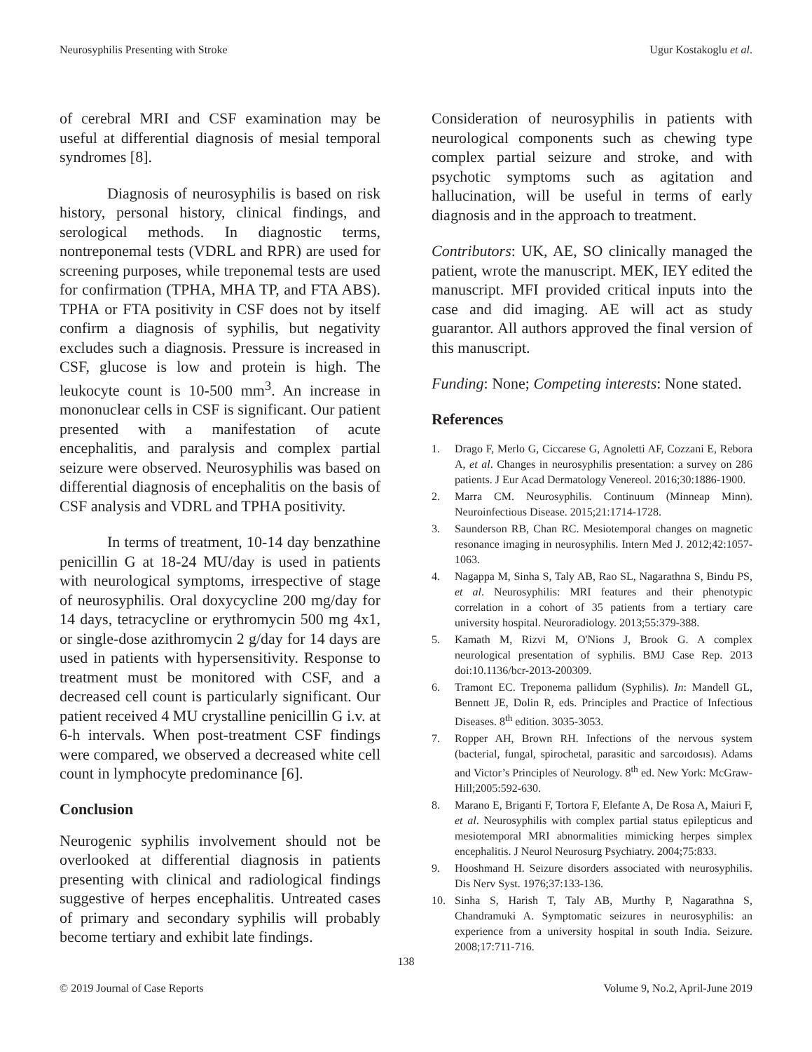Neurosyphilis Presenting with Stroke Ugur Kostakoglu et al.
of cerebral MRI and CSF examination may be useful at differential diagnosis of mesial temporal syndromes [8].
Diagnosis of neurosyphilis is based on risk history, personal history, clinical findings, and serological methods. In diagnostic terms, nontreponemal tests (VDRL and RPR) are used for screening purposes, while treponemal tests are used for confirmation (TPHA, MHA TP, and FTA ABS). TPHA or FTA positivity in CSF does not by itself confirm a diagnosis of syphilis, but negativity excludes such a diagnosis. Pressure is increased in CSF, glucose is low and protein is high. The leukocyte count is 10-500 mm<sup>3</sup>. An increase in mononuclear cells in CSF is significant. Our patient presented with a manifestation of acute encephalitis, and paralysis and complex partial seizure were observed. Neurosyphilis was based on differential diagnosis of encephalitis on the basis of CSF analysis and VDRL and TPHA positivity.
In terms of treatment, 10-14 day benzathine penicillin G at 18-24 MU/day is used in patients with neurological symptoms, irrespective of stage of neurosyphilis. Oral doxycycline 200 mg/day for 14 days, tetracycline or erythromycin 500 mg 4x1, or single-dose azithromycin 2 g/day for 14 days are used in patients with hypersensitivity. Response to treatment must be monitored with CSF, and a decreased cell count is particularly significant. Our patient received 4 MU crystalline penicillin G i.v. at 6-h intervals. When post-treatment CSF findings were compared, we observed a decreased white cell count in lymphocyte predominance [6].
Conclusion
Neurogenic syphilis involvement should not be overlooked at differential diagnosis in patients presenting with clinical and radiological findings suggestive of herpes encephalitis. Untreated cases of primary and secondary syphilis will probably become tertiary and exhibit late findings.
Consideration of neurosyphilis in patients with neurological components such as chewing type complex partial seizure and stroke, and with psychotic symptoms such as agitation and hallucination, will be useful in terms of early diagnosis and in the approach to treatment.
Contributors: UK, AE, SO clinically managed the patient, wrote the manuscript. MEK, IEY edited the manuscript. MFI provided critical inputs into the case and did imaging. AE will act as study guarantor. All authors approved the final version of this manuscript.
Funding: None; Competing interests: None stated.
References
1. Drago F, Merlo G, Ciccarese G, Agnoletti AF, Cozzani E, Rebora A, et al. Changes in neurosyphilis presentation: a survey on 286 patients. J Eur Acad Dermatology Venereol. 2016;30:1886-1900.
2. Marra CM. Neurosyphilis. Continuum (Minneap Minn). Neuroinfectious Disease. 2015;21:1714-1728.
3. Saunderson RB, Chan RC. Mesiotemporal changes on magnetic resonance imaging in neurosyphilis. Intern Med J. 2012;42:1057-1063.
4. Nagappa M, Sinha S, Taly AB, Rao SL, Nagarathna S, Bindu PS, et al. Neurosyphilis: MRI features and their phenotypic correlation in a cohort of 35 patients from a tertiary care university hospital. Neuroradiology. 2013;55:379-388.
5. Kamath M, Rizvi M, O'Nions J, Brook G. A complex neurological presentation of syphilis. BMJ Case Rep. 2013 doi:10.1136/bcr-2013-200309.
6. Tramont EC. Treponema pallidum (Syphilis). In: Mandell GL, Bennett JE, Dolin R, eds. Principles and Practice of Infectious Diseases. 8<sup>th</sup> edition. 3035-3053.
7. Ropper AH, Brown RH. Infections of the nervous system (bacterial, fungal, spirochetal, parasitic and sarcoıdosıs). Adams and Victor’s Principles of Neurology. 8<sup>th</sup> ed. New York: McGraw-Hill;2005:592-630.
8. Marano E, Briganti F, Tortora F, Elefante A, De Rosa A, Maiuri F, et al. Neurosyphilis with complex partial status epilepticus and mesiotemporal MRI abnormalities mimicking herpes simplex encephalitis. J Neurol Neurosurg Psychiatry. 2004;75:833.
9. Hooshmand H. Seizure disorders associated with neurosyphilis. Dis Nerv Syst. 1976;37:133-136.
10. Sinha S, Harish T, Taly AB, Murthy P, Nagarathna S, Chandramuki A. Symptomatic seizures in neurosyphilis: an experience from a university hospital in south India. Seizure. 2008;17:711-716.
138
© 2019 Journal of Case Reports Volume 9, No.2, April-June 2019